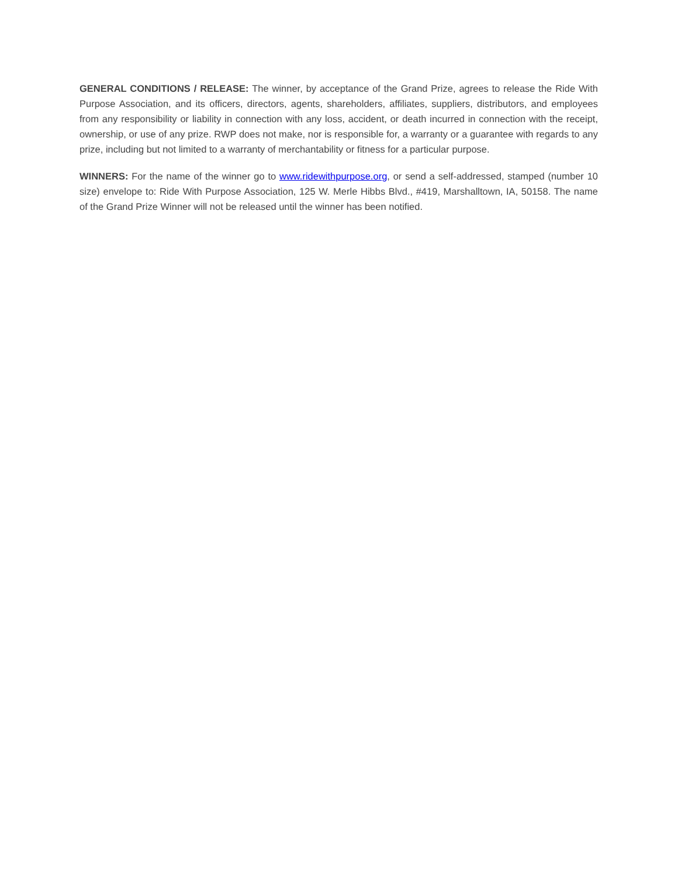GENERAL CONDITIONS / RELEASE: The winner, by acceptance of the Grand Prize, agrees to release the Ride With Purpose Association, and its officers, directors, agents, shareholders, affiliates, suppliers, distributors, and employees from any responsibility or liability in connection with any loss, accident, or death incurred in connection with the receipt, ownership, or use of any prize. RWP does not make, nor is responsible for, a warranty or a guarantee with regards to any prize, including but not limited to a warranty of merchantability or fitness for a particular purpose.
WINNERS: For the name of the winner go to www.ridewithpurpose.org, or send a self-addressed, stamped (number 10 size) envelope to: Ride With Purpose Association, 125 W. Merle Hibbs Blvd., #419, Marshalltown, IA, 50158. The name of the Grand Prize Winner will not be released until the winner has been notified.